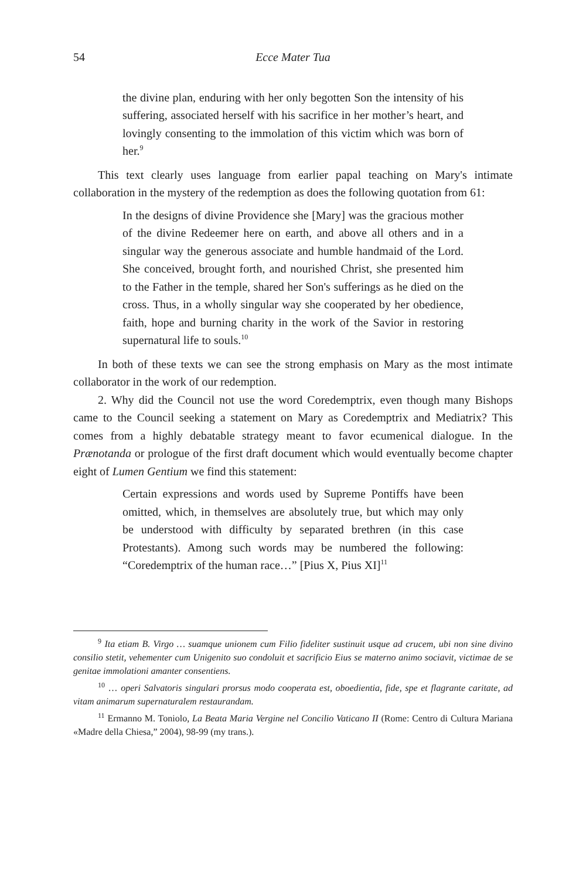54 Ecce Mater Tua
the divine plan, enduring with her only begotten Son the intensity of his suffering, associated herself with his sacrifice in her mother’s heart, and lovingly consenting to the immolation of this victim which was born of her.<sup>9</sup>
This text clearly uses language from earlier papal teaching on Mary's intimate collaboration in the mystery of the redemption as does the following quotation from 61:
In the designs of divine Providence she [Mary] was the gracious mother of the divine Redeemer here on earth, and above all others and in a singular way the generous associate and humble handmaid of the Lord. She conceived, brought forth, and nourished Christ, she presented him to the Father in the temple, shared her Son's sufferings as he died on the cross. Thus, in a wholly singular way she cooperated by her obedience, faith, hope and burning charity in the work of the Savior in restoring supernatural life to souls.<sup>10</sup>
In both of these texts we can see the strong emphasis on Mary as the most intimate collaborator in the work of our redemption.
2. Why did the Council not use the word Coredemptrix, even though many Bishops came to the Council seeking a statement on Mary as Coredemptrix and Mediatrix? This comes from a highly debatable strategy meant to favor ecumenical dialogue. In the Prænotanda or prologue of the first draft document which would eventually become chapter eight of Lumen Gentium we find this statement:
Certain expressions and words used by Supreme Pontiffs have been omitted, which, in themselves are absolutely true, but which may only be understood with difficulty by separated brethren (in this case Protestants). Among such words may be numbered the following: “Coredemptrix of the human race…” [Pius X, Pius XI]<sup>11</sup>
<sup>9</sup> Ita etiam B. Virgo … suamque unionem cum Filio fideliter sustinuit usque ad crucem, ubi non sine divino consilio stetit, vehementer cum Unigenito suo condoluit et sacrificio Eius se materno animo sociavit, victimae de se genitae immolationi amanter consentiens.
<sup>10</sup> … operi Salvatoris singulari prorsus modo cooperata est, oboedientia, fide, spe et flagrante caritate, ad vitam animarum supernaturalem restaurandam.
<sup>11</sup> Ermanno M. Toniolo, La Beata Maria Vergine nel Concilio Vaticano II (Rome: Centro di Cultura Mariana «Madre della Chiesa,” 2004), 98-99 (my trans.).